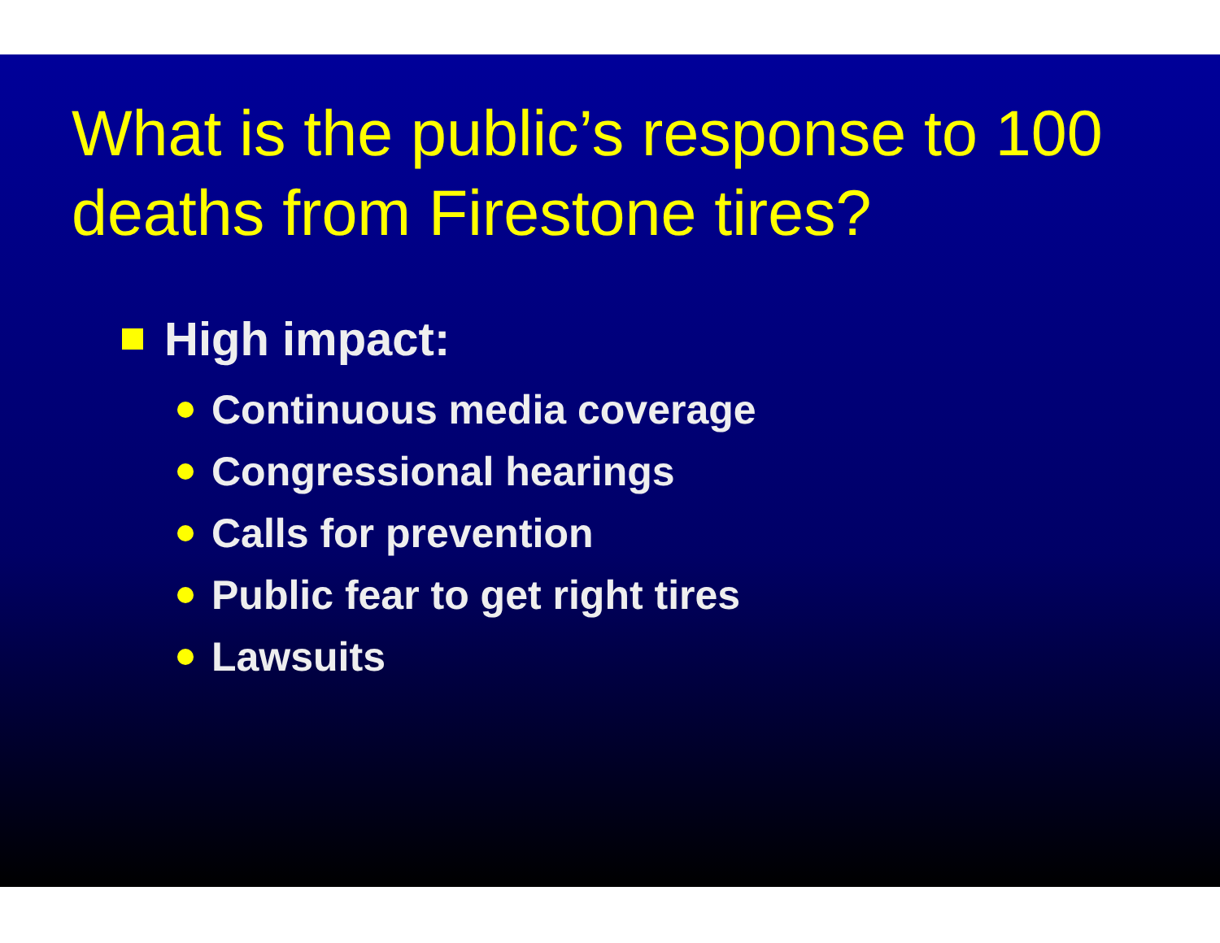What is the public’s response to 100 deaths from Firestone tires?
High impact:
Continuous media coverage
Congressional hearings
Calls for prevention
Public fear to get right tires
Lawsuits